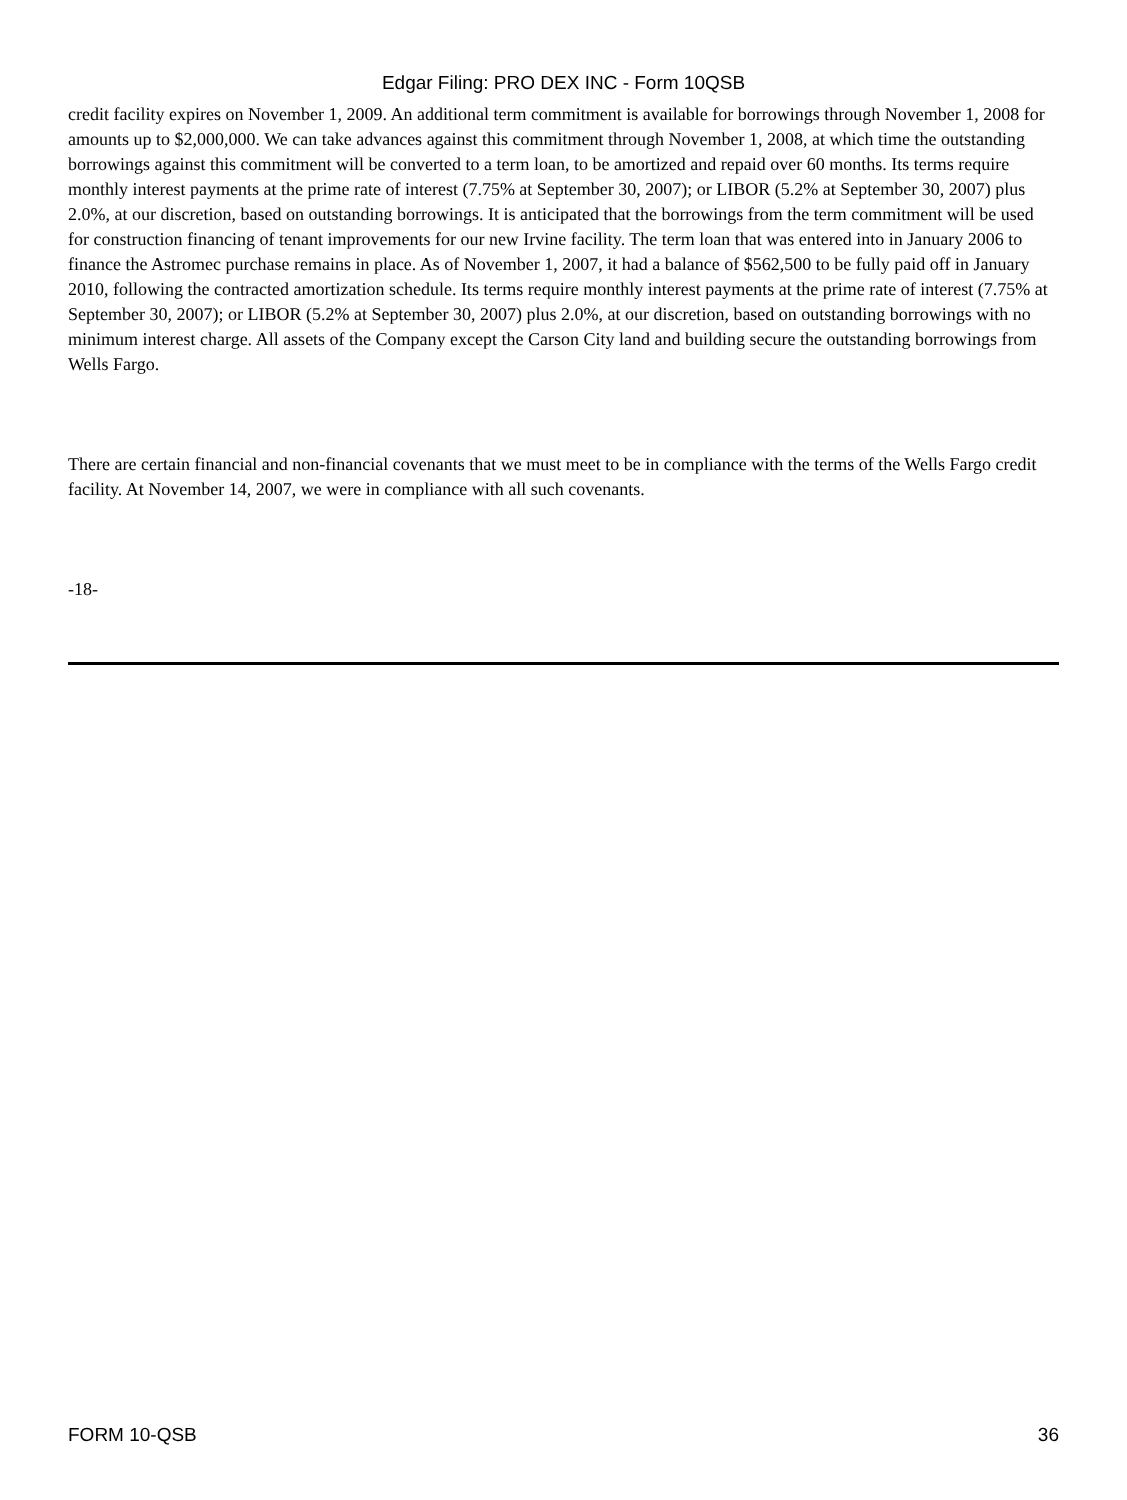Edgar Filing: PRO DEX INC - Form 10QSB
credit facility expires on November 1, 2009. An additional term commitment is available for borrowings through November 1, 2008 for amounts up to $2,000,000. We can take advances against this commitment through November 1, 2008, at which time the outstanding borrowings against this commitment will be converted to a term loan, to be amortized and repaid over 60 months. Its terms require monthly interest payments at the prime rate of interest (7.75% at September 30, 2007); or LIBOR (5.2% at September 30, 2007) plus 2.0%, at our discretion, based on outstanding borrowings. It is anticipated that the borrowings from the term commitment will be used for construction financing of tenant improvements for our new Irvine facility. The term loan that was entered into in January 2006 to finance the Astromec purchase remains in place. As of November 1, 2007, it had a balance of $562,500 to be fully paid off in January 2010, following the contracted amortization schedule. Its terms require monthly interest payments at the prime rate of interest (7.75% at September 30, 2007); or LIBOR (5.2% at September 30, 2007) plus 2.0%, at our discretion, based on outstanding borrowings with no minimum interest charge. All assets of the Company except the Carson City land and building secure the outstanding borrowings from Wells Fargo.
There are certain financial and non-financial covenants that we must meet to be in compliance with the terms of the Wells Fargo credit facility. At November 14, 2007, we were in compliance with all such covenants.
-18-
FORM 10-QSB 36